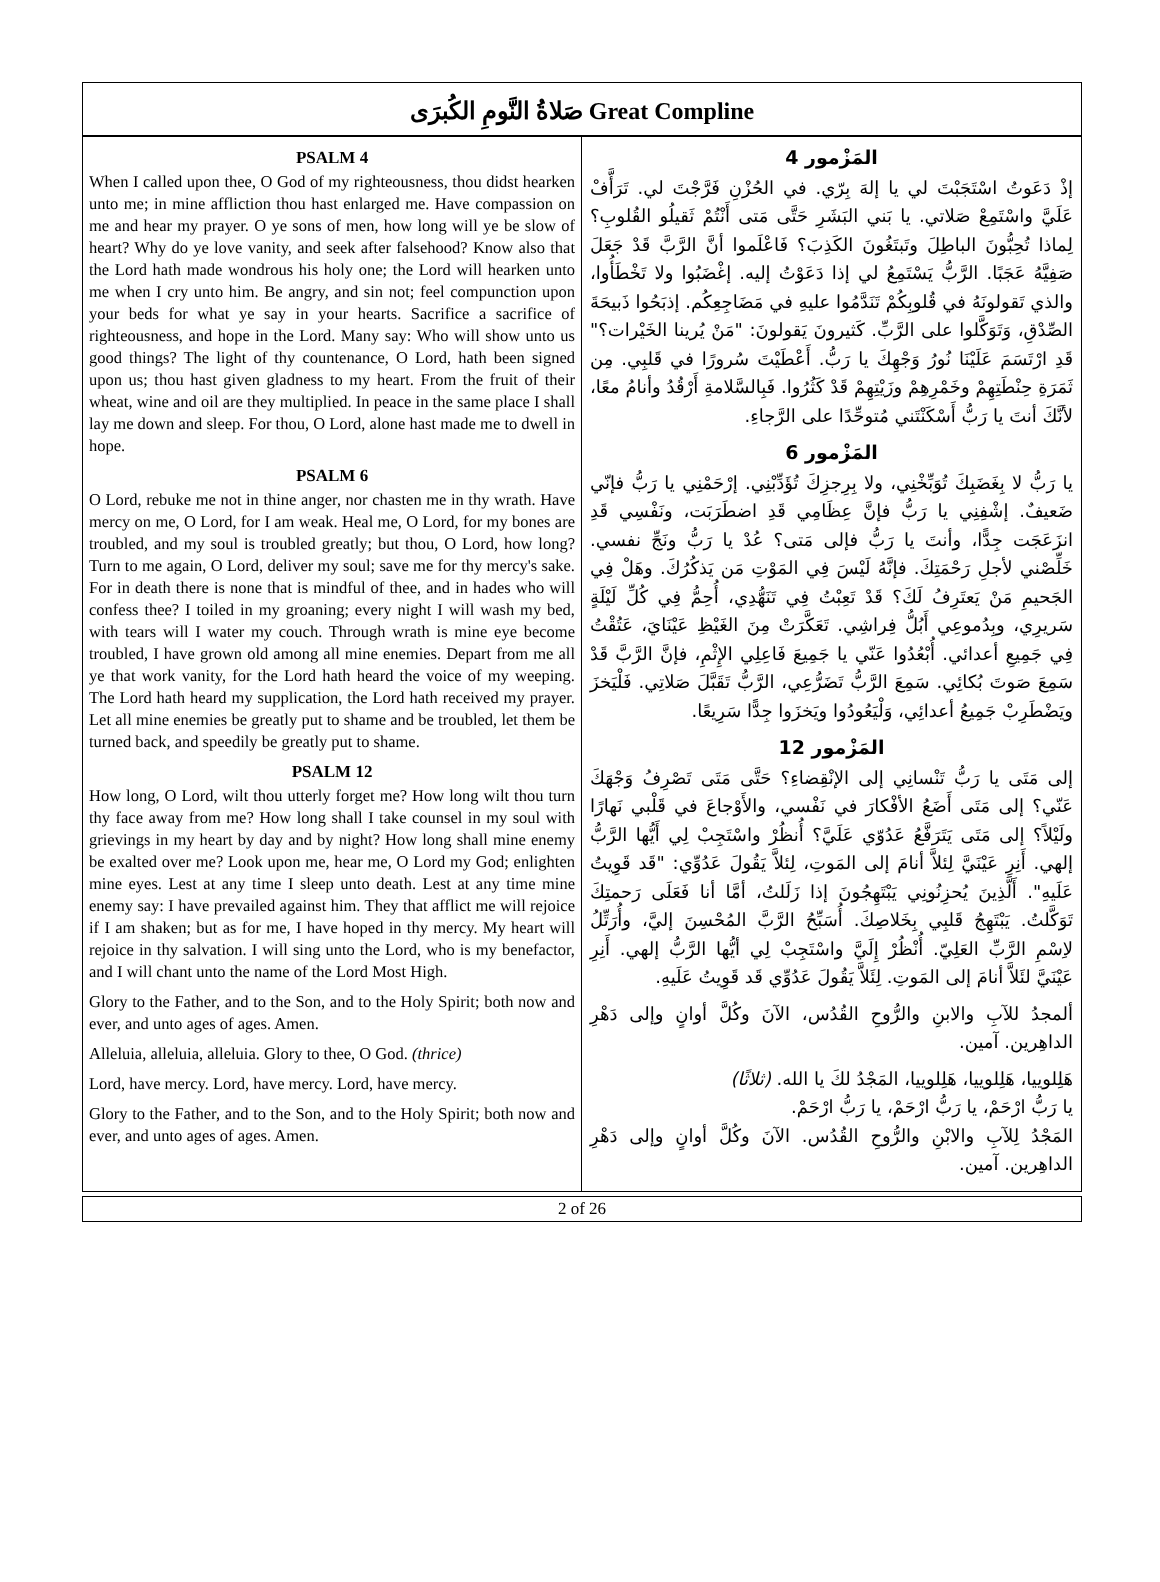صَلاةُ النَّومِ الكُبرَى Great Compline
PSALM 4
When I called upon thee, O God of my righteousness, thou didst hearken unto me; in mine affliction thou hast enlarged me. Have compassion on me and hear my prayer. O ye sons of men, how long will ye be slow of heart? Why do ye love vanity, and seek after falsehood? Know also that the Lord hath made wondrous his holy one; the Lord will hearken unto me when I cry unto him. Be angry, and sin not; feel compunction upon your beds for what ye say in your hearts. Sacrifice a sacrifice of righteousness, and hope in the Lord. Many say: Who will show unto us good things? The light of thy countenance, O Lord, hath been signed upon us; thou hast given gladness to my heart. From the fruit of their wheat, wine and oil are they multiplied. In peace in the same place I shall lay me down and sleep. For thou, O Lord, alone hast made me to dwell in hope.
PSALM 6
O Lord, rebuke me not in thine anger, nor chasten me in thy wrath. Have mercy on me, O Lord, for I am weak. Heal me, O Lord, for my bones are troubled, and my soul is troubled greatly; but thou, O Lord, how long? Turn to me again, O Lord, deliver my soul; save me for thy mercy's sake. For in death there is none that is mindful of thee, and in hades who will confess thee? I toiled in my groaning; every night I will wash my bed, with tears will I water my couch. Through wrath is mine eye become troubled, I have grown old among all mine enemies. Depart from me all ye that work vanity, for the Lord hath heard the voice of my weeping. The Lord hath heard my supplication, the Lord hath received my prayer. Let all mine enemies be greatly put to shame and be troubled, let them be turned back, and speedily be greatly put to shame.
PSALM 12
How long, O Lord, wilt thou utterly forget me? How long wilt thou turn thy face away from me? How long shall I take counsel in my soul with grievings in my heart by day and by night? How long shall mine enemy be exalted over me? Look upon me, hear me, O Lord my God; enlighten mine eyes. Lest at any time I sleep unto death. Lest at any time mine enemy say: I have prevailed against him. They that afflict me will rejoice if I am shaken; but as for me, I have hoped in thy mercy. My heart will rejoice in thy salvation. I will sing unto the Lord, who is my benefactor, and I will chant unto the name of the Lord Most High.
Glory to the Father, and to the Son, and to the Holy Spirit; both now and ever, and unto ages of ages. Amen.
Alleluia, alleluia, alleluia. Glory to thee, O God. (thrice)
Lord, have mercy. Lord, have mercy. Lord, have mercy.
Glory to the Father, and to the Son, and to the Holy Spirit; both now and ever, and unto ages of ages. Amen.
المَزْمور 4
إذْ دَعَوتُ اسْتَجَبْتَ لي يا إلهَ بِرّي. في الحُزْنِ فَرَّجْتَ لي. تَرَأَّفْ عَلَيَّ واسْتَمِعْ صَلاتي. يا بَني البَشَرِ حَتَّى مَتى أَنْتُمْ ثَقيلُو القُلوبِ؟ لِماذا تُحِبُّونَ الباطِلَ وتَبتَغُونَ الكَذِبَ؟ فَاعْلَموا أنَّ الرَّبَّ قَدْ جَعَلَ صَفِيَّهُ عَجَبًا. الرَّبُّ يَسْتَمِعُ لي إذا دَعَوْتُ إليه. إغْضَبُوا ولا تَخْطَأُوا، والذي تَقولونَهُ في قُلوبِكُمْ تَنَدَّمُوا عليهِ في مَضَاجِعِكُم. إذبَحُوا ذَبيحَةَ الصِّدْقِ، وَتَوَكَّلوا على الرَّبِّ. كَثيرونَ يَقولونَ: "مَنْ يُرينا الخَيْرات؟" قَدِ ارْتَسَمَ عَلَيْنَا نُورُ وَجْهِكَ يا رَبُّ. أَعْطَيْتَ سُرورًا في قَلبِي. مِن ثَمَرَةِ حِنْطَتِهِمْ وخَمْرِهِمْ وزَيْتِهِمْ قَدْ كَثُرُوا. فَبِالسَّلامةِ أَرْقُدُ وأنامُ معًا، لأنَّكَ أنتَ يا رَبُّ أَسْكَنْتَني مُتوحِّدًا على الرَّجاءِ.
المَزْمور 6
يا رَبُّ لا بِغَضَبِكَ تُوَبِّخْنِي، ولا بِرِجزِكَ تُؤَدِّبْنِي. إرْحَمْنِي يا رَبُّ فإنّي ضَعيفٌ. إشْفِنِي يا رَبُّ فإنَّ عِظَامِي قَدِ اضطَرَبَت، ونَفْسِي قَدِ انزَعَجَت جِدًّا، وأنتَ يا رَبُّ فإلى مَتى؟ عُدْ يا رَبُّ ونَجِّ نفسي. خَلِّصْني لأجلِ رَحْمَتِكَ. فإنَّهُ لَيْسَ فِي المَوْتِ مَن يَذكُرُكَ. وهَلْ فِي الجَحيمِ مَنْ يَعتَرِفُ لَكَ؟ قَدْ تَعِبْتُ فِي تَنَهُّدِي، أُحِمُّ فِي كُلِّ لَيْلَةٍ سَريرِي، وبِدُموعِي أَبُلُّ فِراشِي. تَعَكَّرَتْ مِنَ الغَيْظِ عَيْنَايَ، عَتُقْتُ فِي جَمِيعِ أعدائي. أُبْعُدُوا عَنّي يا جَمِيعَ فَاعِلِي الإِثْمِ، فإنَّ الرَّبَّ قَدْ سَمِعَ صَوتَ بُكائِي. سَمِعَ الرَّبُّ تَضَرُّعِي، الرَّبُّ تَقَبَّلَ صَلاتِي. فَلْيَخزَ ويَضْطَرِبْ جَمِيعُ أعدائِي، وَلْيَعُودُوا ويَخزَوا جِدًّا سَرِيعًا.
المَزْمور 12
إلى مَتَى يا رَبُّ تَنْسانِي إلى الإنْقِضاءِ؟ حَتَّى مَتَى تَصْرِفُ وَجْهَكَ عَنّي؟ إلى مَتَى أَضَعُ الأفْكارَ في نَفْسي، والأَوْجاعَ في قَلْبي نَهارًا ولَيْلاً؟ إلى مَتَى يَتَرَفَّعُ عَدُوّي عَلَيَّ؟ أُنظُرْ واسْتَجِبْ لِي أَيُّها الرَّبُّ إلهي. أَنِرِ عَيْنَيَّ لِئلاَّ أنامَ إلى المَوتِ، لِئلاَّ يَقُولَ عَدُوِّي: "قَد قَوِيتُ عَلَيهِ". أَلَّذِينَ يُحزِنُونِي يَبْتَهِجُونَ إذا زَلَلتُ، أمَّا أنا فَعَلَى رَحمتِكَ تَوَكَّلتُ. يَبْتَهِجُ قَلبِي بِخَلاصِكَ. أُسَبِّحُ الرَّبَّ المُحْسِنَ إليَّ، وأُرَتِّلُ لاِسْمِ الرَّبِّ العَلِيّ. أُنْظُرْ إِلَيَّ واسْتَجِبْ لِي أيُّها الرَّبُّ إلهي. أَنِرِ عَيْنَيَّ لئَلاَّ أنامَ إلى المَوتِ. لِئَلاَّ يَقُولَ عَدُوِّي قَد قَوِيتُ عَلَيهِ.
ألمجدُ للآبِ والابنِ والرُّوحِ القُدُس، الآنَ وكُلَّ أوانٍ وإلى دَهْرِ الداهِرين. آمين.
هَلِلوييا، هَلِلوييا، هَلِلوييا، المَجْدُ لكَ يا الله. (ثلاثًا)
يا رَبُّ ارْحَمْ، يا رَبُّ ارْحَمْ، يا رَبُّ ارْحَمْ.
المَجْدُ لِلآبِ والابْنِ والرُّوحِ القُدُس. الآنَ وكُلَّ أوانٍ وإلى دَهْرِ الداهِرين. آمين.
2 of 26